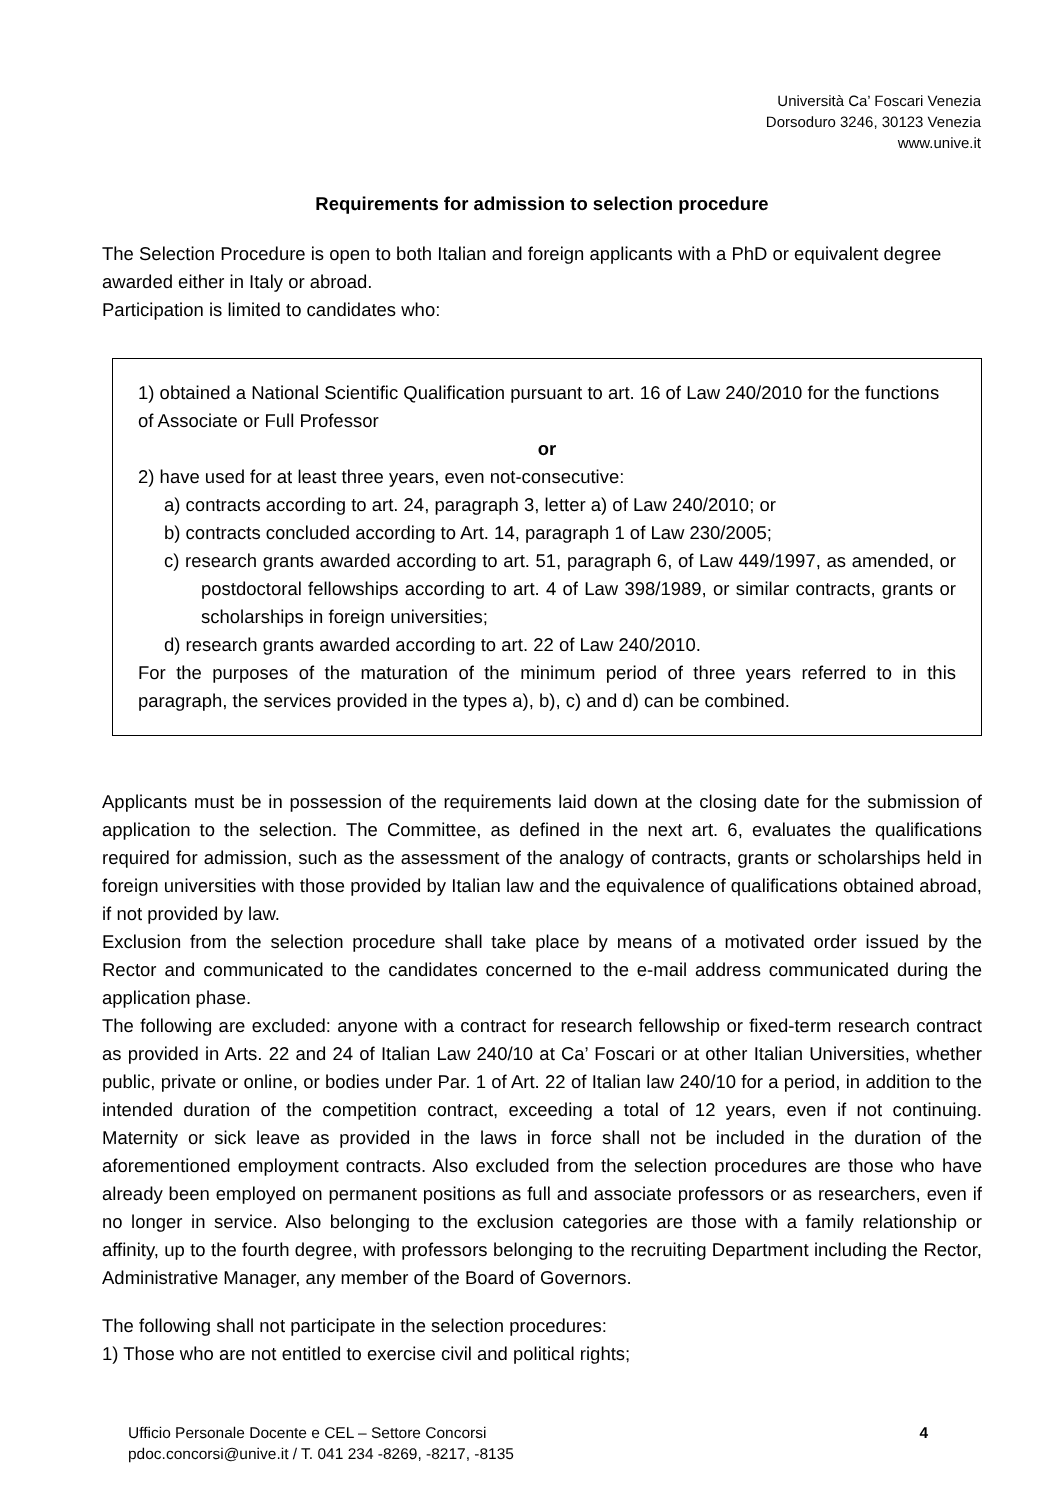Università Ca’ Foscari Venezia
Dorsoduro 3246, 30123 Venezia
www.unive.it
Requirements for admission to selection procedure
The Selection Procedure is open to both Italian and foreign applicants with a PhD or equivalent degree awarded either in Italy or abroad.
Participation is limited to candidates who:
1) obtained a National Scientific Qualification pursuant to art. 16 of Law 240/2010 for the functions of Associate or Full Professor
or
2) have used for at least three years, even not-consecutive:
a) contracts according to art. 24, paragraph 3, letter a) of Law 240/2010; or
b) contracts concluded according to Art. 14, paragraph 1 of Law 230/2005;
c) research grants awarded according to art. 51, paragraph 6, of Law 449/1997, as amended, or postdoctoral fellowships according to art. 4 of Law 398/1989, or similar contracts, grants or scholarships in foreign universities;
d) research grants awarded according to art. 22 of Law 240/2010.
For the purposes of the maturation of the minimum period of three years referred to in this paragraph, the services provided in the types a), b), c) and d) can be combined.
Applicants must be in possession of the requirements laid down at the closing date for the submission of application to the selection. The Committee, as defined in the next art. 6, evaluates the qualifications required for admission, such as the assessment of the analogy of contracts, grants or scholarships held in foreign universities with those provided by Italian law and the equivalence of qualifications obtained abroad, if not provided by law.
Exclusion from the selection procedure shall take place by means of a motivated order issued by the Rector and communicated to the candidates concerned to the e-mail address communicated during the application phase.
The following are excluded: anyone with a contract for research fellowship or fixed-term research contract as provided in Arts. 22 and 24 of Italian Law 240/10 at Ca’ Foscari or at other Italian Universities, whether public, private or online, or bodies under Par. 1 of Art. 22 of Italian law 240/10 for a period, in addition to the intended duration of the competition contract, exceeding a total of 12 years, even if not continuing. Maternity or sick leave as provided in the laws in force shall not be included in the duration of the aforementioned employment contracts. Also excluded from the selection procedures are those who have already been employed on permanent positions as full and associate professors or as researchers, even if no longer in service. Also belonging to the exclusion categories are those with a family relationship or affinity, up to the fourth degree, with professors belonging to the recruiting Department including the Rector, Administrative Manager, any member of the Board of Governors.
The following shall not participate in the selection procedures:
1) Those who are not entitled to exercise civil and political rights;
Ufficio Personale Docente e CEL – Settore Concorsi
pdoc.concorsi@unive.it / T. 041 234 -8269, -8217, -8135
4